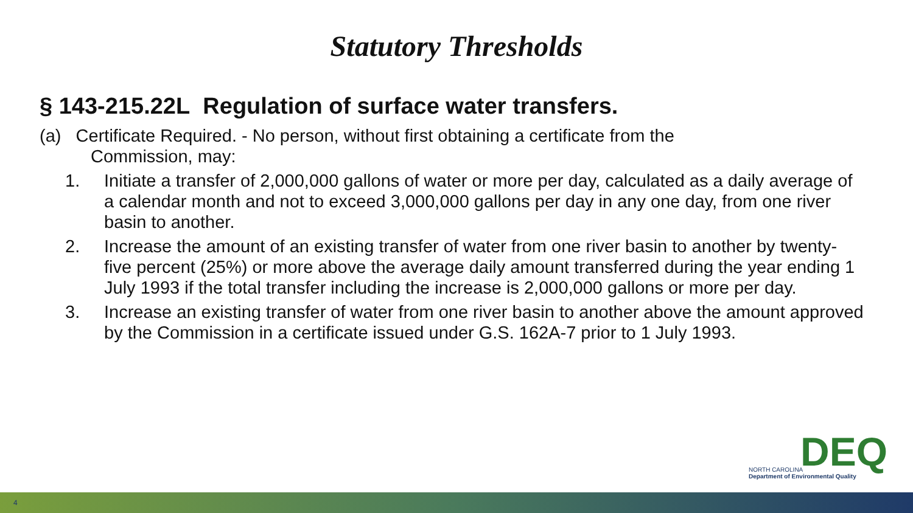Statutory Thresholds
§ 143-215.22L Regulation of surface water transfers.
(a) Certificate Required. - No person, without first obtaining a certificate from the
Commission, may:
1. Initiate a transfer of 2,000,000 gallons of water or more per day, calculated as a daily average of a calendar month and not to exceed 3,000,000 gallons per day in any one day, from one river basin to another.
2. Increase the amount of an existing transfer of water from one river basin to another by twenty-five percent (25%) or more above the average daily amount transferred during the year ending 1 July 1993 if the total transfer including the increase is 2,000,000 gallons or more per day.
3. Increase an existing transfer of water from one river basin to another above the amount approved by the Commission in a certificate issued under G.S. 162A-7 prior to 1 July 1993.
DEQ
NORTH CAROLINA
Department of Environmental Quality
4